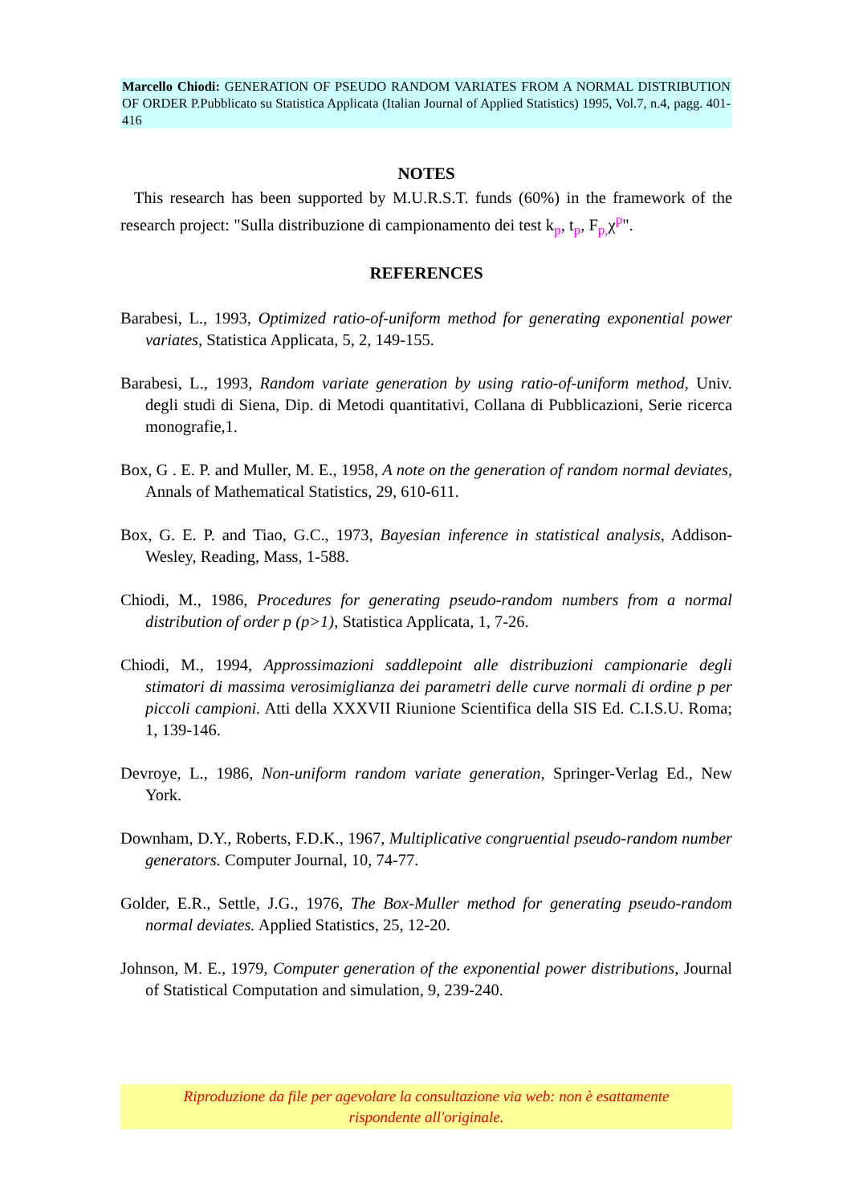Marcello Chiodi: GENERATION OF PSEUDO RANDOM VARIATES FROM A NORMAL DISTRIBUTION OF ORDER P.Pubblicato su Statistica Applicata (Italian Journal of Applied Statistics) 1995, Vol.7, n.4, pagg. 401-416
NOTES
This research has been supported by M.U.R.S.T. funds (60%) in the framework of the research project: "Sulla distribuzione di campionamento dei test k<sub>p</sub>, t<sub>p</sub>, F<sub>p,</sub>χ<sup>p</sup>".
REFERENCES
Barabesi, L., 1993, Optimized ratio-of-uniform method for generating exponential power variates, Statistica Applicata, 5, 2, 149-155.
Barabesi, L., 1993, Random variate generation by using ratio-of-uniform method, Univ. degli studi di Siena, Dip. di Metodi quantitativi, Collana di Pubblicazioni, Serie ricerca monografie,1.
Box, G . E. P. and Muller, M. E., 1958, A note on the generation of random normal deviates, Annals of Mathematical Statistics, 29, 610-611.
Box, G. E. P. and Tiao, G.C., 1973, Bayesian inference in statistical analysis, Addison-Wesley, Reading, Mass, 1-588.
Chiodi, M., 1986, Procedures for generating pseudo-random numbers from a normal distribution of order p (p>1), Statistica Applicata, 1, 7-26.
Chiodi, M., 1994, Approssimazioni saddlepoint alle distribuzioni campionarie degli stimatori di massima verosimiglianza dei parametri delle curve normali di ordine p per piccoli campioni. Atti della XXXVII Riunione Scientifica della SIS Ed. C.I.S.U. Roma; 1, 139-146.
Devroye, L., 1986, Non-uniform random variate generation, Springer-Verlag Ed., New York.
Downham, D.Y., Roberts, F.D.K., 1967, Multiplicative congruential pseudo-random number generators. Computer Journal, 10, 74-77.
Golder, E.R., Settle, J.G., 1976, The Box-Muller method for generating pseudo-random normal deviates. Applied Statistics, 25, 12-20.
Johnson, M. E., 1979, Computer generation of the exponential power distributions, Journal of Statistical Computation and simulation, 9, 239-240.
Riproduzione da file per agevolare la consultazione via web: non è esattamente
rispondente all'originale.